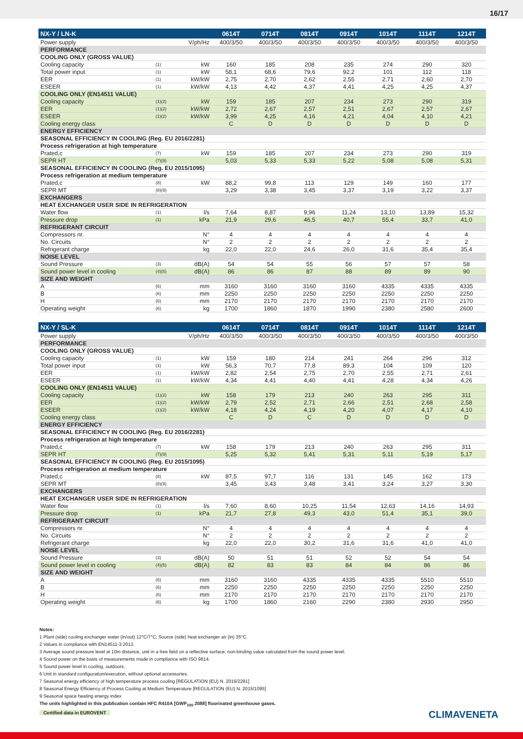16/17
| NX-Y / LN-K | | | 0614T | 0714T | 0814T | 0914T | 1014T | 1114T | 1214T |
| --- | --- | --- | --- | --- | --- | --- | --- | --- | --- |
| Power supply | | V/ph/Hz | 400/3/50 | 400/3/50 | 400/3/50 | 400/3/50 | 400/3/50 | 400/3/50 | 400/3/50 |
| PERFORMANCE | | | | | | | | | |
| COOLING ONLY (GROSS VALUE) | | | | | | | | | |
| Cooling capacity | (1) | kW | 160 | 185 | 208 | 235 | 274 | 290 | 320 |
| Total power input | (1) | kW | 58,1 | 68,6 | 79,6 | 92,2 | 101 | 112 | 118 |
| EER | (1) | kW/kW | 2,75 | 2,70 | 2,62 | 2,55 | 2,71 | 2,60 | 2,70 |
| ESEER | (1) | kW/kW | 4,13 | 4,42 | 4,37 | 4,41 | 4,25 | 4,25 | 4,37 |
| COOLING ONLY (EN14511 VALUE) | | | | | | | | | |
| Cooling capacity | (1)(2) | kW | 159 | 185 | 207 | 234 | 273 | 290 | 319 |
| EER | (1)(2) | kW/kW | 2,72 | 2,67 | 2,57 | 2,51 | 2,67 | 2,57 | 2,67 |
| ESEER | (1)(2) | kW/kW | 3,99 | 4,25 | 4,16 | 4,21 | 4,04 | 4,10 | 4,21 |
| Cooling energy class | | | C | D | D | D | D | D | D |
| ENERGY EFFICIENCY | | | | | | | | | |
| SEASONAL EFFICIENCY IN COOLING (Reg. EU 2016/2281) | | | | | | | | | |
| Process refrigeration at high temperature | | | | | | | | | |
| Prated,c | (7) | kW | 159 | 185 | 207 | 234 | 273 | 290 | 319 |
| SEPR HT | (7)(9) | | 5,03 | 5,33 | 5,33 | 5,22 | 5,08 | 5,08 | 5,31 |
| SEASONAL EFFICIENCY IN COOLING (Reg. EU 2015/1095) | | | | | | | | | |
| Process refrigeration at medium temperature | | | | | | | | | |
| Prated,c | (8) | kW | 88,2 | 99,8 | 113 | 129 | 149 | 160 | 177 |
| SEPR MT | (8)(9) | | 3,29 | 3,38 | 3,45 | 3,37 | 3,19 | 3,22 | 3,37 |
| EXCHANGERS | | | | | | | | | |
| HEAT EXCHANGER USER SIDE IN REFRIGERATION | | | | | | | | | |
| Water flow | (1) | l/s | 7,64 | 8,87 | 9,96 | 11,24 | 13,10 | 13,89 | 15,32 |
| Pressure drop | (1) | kPa | 21,9 | 29,6 | 46,5 | 40,7 | 55,4 | 33,7 | 41,0 |
| REFRIGERANT CIRCUIT | | | | | | | | | |
| Compressors nr. | | N° | 4 | 4 | 4 | 4 | 4 | 4 | 4 |
| No. Circuits | | N° | 2 | 2 | 2 | 2 | 2 | 2 | 2 |
| Refrigerant charge | | kg | 22,0 | 22,0 | 24,6 | 26,0 | 31,6 | 35,4 | 35,4 |
| NOISE LEVEL | | | | | | | | | |
| Sound Pressure | (3) | dB(A) | 54 | 54 | 55 | 56 | 57 | 57 | 58 |
| Sound power level in cooling | (4)(5) | dB(A) | 86 | 86 | 87 | 88 | 89 | 89 | 90 |
| SIZE AND WEIGHT | | | | | | | | | |
| A | (6) | mm | 3160 | 3160 | 3160 | 3160 | 4335 | 4335 | 4335 |
| B | (6) | mm | 2250 | 2250 | 2250 | 2250 | 2250 | 2250 | 2250 |
| H | (6) | mm | 2170 | 2170 | 2170 | 2170 | 2170 | 2170 | 2170 |
| Operating weight | (6) | kg | 1700 | 1860 | 1870 | 1990 | 2380 | 2580 | 2600 |
| NX-Y / SL-K | | | 0614T | 0714T | 0814T | 0914T | 1014T | 1114T | 1214T |
| --- | --- | --- | --- | --- | --- | --- | --- | --- | --- |
| Power supply | | V/ph/Hz | 400/3/50 | 400/3/50 | 400/3/50 | 400/3/50 | 400/3/50 | 400/3/50 | 400/3/50 |
| PERFORMANCE | | | | | | | | | |
| COOLING ONLY (GROSS VALUE) | | | | | | | | | |
| Cooling capacity | (1) | kW | 159 | 180 | 214 | 241 | 264 | 296 | 312 |
| Total power input | (1) | kW | 56,3 | 70,7 | 77,8 | 89,3 | 104 | 109 | 120 |
| EER | (1) | kW/kW | 2,82 | 2,54 | 2,75 | 2,70 | 2,55 | 2,71 | 2,61 |
| ESEER | (1) | kW/kW | 4,34 | 4,41 | 4,40 | 4,41 | 4,28 | 4,34 | 4,26 |
| COOLING ONLY (EN14511 VALUE) | | | | | | | | | |
| Cooling capacity | (1)(2) | kW | 158 | 179 | 213 | 240 | 263 | 295 | 311 |
| EER | (1)(2) | kW/kW | 2,79 | 2,52 | 2,71 | 2,66 | 2,51 | 2,68 | 2,58 |
| ESEER | (1)(2) | kW/kW | 4,18 | 4,24 | 4,19 | 4,20 | 4,07 | 4,17 | 4,10 |
| Cooling energy class | | | C | D | C | D | D | D | D |
| ENERGY EFFICIENCY | | | | | | | | | |
| SEASONAL EFFICIENCY IN COOLING (Reg. EU 2016/2281) | | | | | | | | | |
| Process refrigeration at high temperature | | | | | | | | | |
| Prated,c | (7) | kW | 158 | 179 | 213 | 240 | 263 | 295 | 311 |
| SEPR HT | (7)(9) | | 5,25 | 5,32 | 5,41 | 5,31 | 5,11 | 5,19 | 5,17 |
| SEASONAL EFFICIENCY IN COOLING (Reg. EU 2015/1095) | | | | | | | | | |
| Process refrigeration at medium temperature | | | | | | | | | |
| Prated,c | (8) | kW | 87,5 | 97,7 | 116 | 131 | 145 | 162 | 173 |
| SEPR MT | (8)(9) | | 3,45 | 3,43 | 3,48 | 3,41 | 3,24 | 3,27 | 3,30 |
| EXCHANGERS | | | | | | | | | |
| HEAT EXCHANGER USER SIDE IN REFRIGERATION | | | | | | | | | |
| Water flow | (1) | l/s | 7,60 | 8,60 | 10,25 | 11,54 | 12,63 | 14,16 | 14,93 |
| Pressure drop | (1) | kPa | 21,7 | 27,8 | 49,3 | 43,0 | 51,4 | 35,1 | 39,0 |
| REFRIGERANT CIRCUIT | | | | | | | | | |
| Compressors nr. | | N° | 4 | 4 | 4 | 4 | 4 | 4 | 4 |
| No. Circuits | | N° | 2 | 2 | 2 | 2 | 2 | 2 | 2 |
| Refrigerant charge | | kg | 22,0 | 22,0 | 30,2 | 31,6 | 31,6 | 41,0 | 41,0 |
| NOISE LEVEL | | | | | | | | | |
| Sound Pressure | (3) | dB(A) | 50 | 51 | 51 | 52 | 52 | 54 | 54 |
| Sound power level in cooling | (4)(5) | dB(A) | 82 | 83 | 83 | 84 | 84 | 86 | 86 |
| SIZE AND WEIGHT | | | | | | | | | |
| A | (6) | mm | 3160 | 3160 | 4335 | 4335 | 4335 | 5510 | 5510 |
| B | (6) | mm | 2250 | 2250 | 2250 | 2250 | 2250 | 2250 | 2250 |
| H | (6) | mm | 2170 | 2170 | 2170 | 2170 | 2170 | 2170 | 2170 |
| Operating weight | (6) | kg | 1700 | 1860 | 2160 | 2290 | 2380 | 2930 | 2950 |
Notes:
1 Plant (side) cooling exchanger water (in/out) 12°C/7°C; Source (side) heat exchanger air (in) 35°C.
2 Values in compliance with EN14511-3:2013.
3 Average sound pressure level at 10m distance, unit in a free field on a reflective surface; non-binding value calculated from the sound power level.
4 Sound power on the basis of measurements made in compliance with ISO 9614.
5 Sound power level in cooling, outdoors.
6 Unit in standard configuration/execution, without optional accessories.
7 Seasonal energy efficiency of high temperature process cooling [REGULATION (EU) N. 2016/2281]
8 Seasonal Energy Efficiency of Process Cooling at Medium Temperature [REGULATION (EU) N. 2015/1095]
9 Seasonal space heating energy index
The units highlighted in this publication contain HFC R410A [GWP<sub>100</sub> 2088] fluorinated greenhouse gases.
Certified data in EUROVENT
CLIMAVENETA